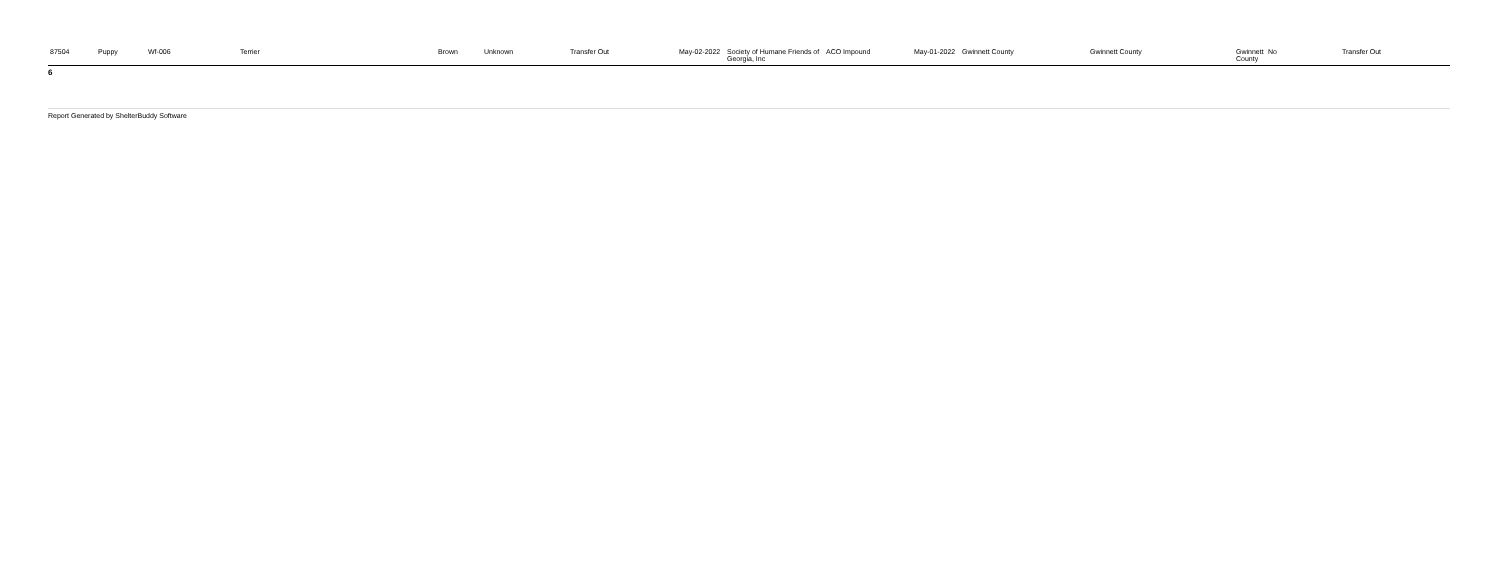| 87504 | Puppy | Wf-006 | Terrier | Brown | Unknown | Transfer Out | May-02-2022 | Society of Humane Friends of Georgia, Inc | ACO Impound | May-01-2022 | Gwinnett County | Gwinnett County | Gwinnett County | No | Transfer Out |
6
Report Generated by ShelterBuddy Software